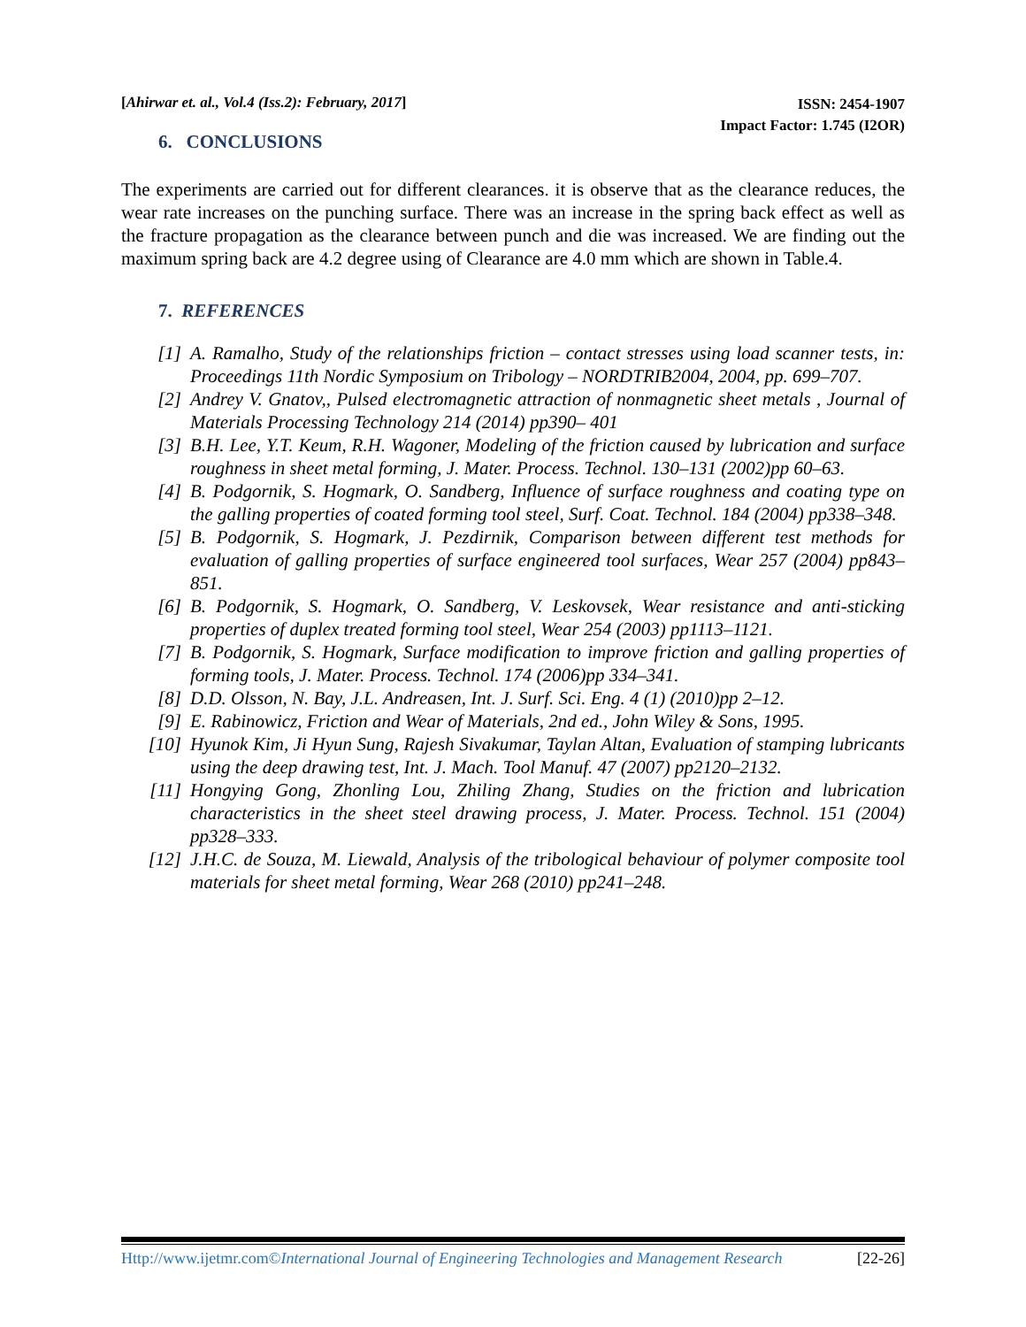[Ahirwar et. al., Vol.4 (Iss.2): February, 2017]
ISSN: 2454-1907
Impact Factor: 1.745 (I2OR)
6. CONCLUSIONS
The experiments are carried out for different clearances. it is observe that as the clearance reduces, the wear rate increases on the punching surface. There was an increase in the spring back effect as well as the fracture propagation as the clearance between punch and die was increased. We are finding out the maximum spring back are 4.2 degree using of Clearance are 4.0 mm which are shown in Table.4.
7. REFERENCES
[1] A. Ramalho, Study of the relationships friction – contact stresses using load scanner tests, in: Proceedings 11th Nordic Symposium on Tribology – NORDTRIB2004, 2004, pp. 699–707.
[2] Andrey V. Gnatov,, Pulsed electromagnetic attraction of nonmagnetic sheet metals , Journal of Materials Processing Technology 214 (2014) pp390– 401
[3] B.H. Lee, Y.T. Keum, R.H. Wagoner, Modeling of the friction caused by lubrication and surface roughness in sheet metal forming, J. Mater. Process. Technol. 130–131 (2002)pp 60–63.
[4] B. Podgornik, S. Hogmark, O. Sandberg, Influence of surface roughness and coating type on the galling properties of coated forming tool steel, Surf. Coat. Technol. 184 (2004) pp338–348.
[5] B. Podgornik, S. Hogmark, J. Pezdirnik, Comparison between different test methods for evaluation of galling properties of surface engineered tool surfaces, Wear 257 (2004) pp843–851.
[6] B. Podgornik, S. Hogmark, O. Sandberg, V. Leskovsek, Wear resistance and anti-sticking properties of duplex treated forming tool steel, Wear 254 (2003) pp1113–1121.
[7] B. Podgornik, S. Hogmark, Surface modification to improve friction and galling properties of forming tools, J. Mater. Process. Technol. 174 (2006)pp 334–341.
[8] D.D. Olsson, N. Bay, J.L. Andreasen, Int. J. Surf. Sci. Eng. 4 (1) (2010)pp 2–12.
[9] E. Rabinowicz, Friction and Wear of Materials, 2nd ed., John Wiley & Sons, 1995.
[10] Hyunok Kim, Ji Hyun Sung, Rajesh Sivakumar, Taylan Altan, Evaluation of stamping lubricants using the deep drawing test, Int. J. Mach. Tool Manuf. 47 (2007) pp2120–2132.
[11] Hongying Gong, Zhonling Lou, Zhiling Zhang, Studies on the friction and lubrication characteristics in the sheet steel drawing process, J. Mater. Process. Technol. 151 (2004) pp328–333.
[12] J.H.C. de Souza, M. Liewald, Analysis of the tribological behaviour of polymer composite tool materials for sheet metal forming, Wear 268 (2010) pp241–248.
Http://www.ijetmr.com©International Journal of Engineering Technologies and Management Research [22-26]